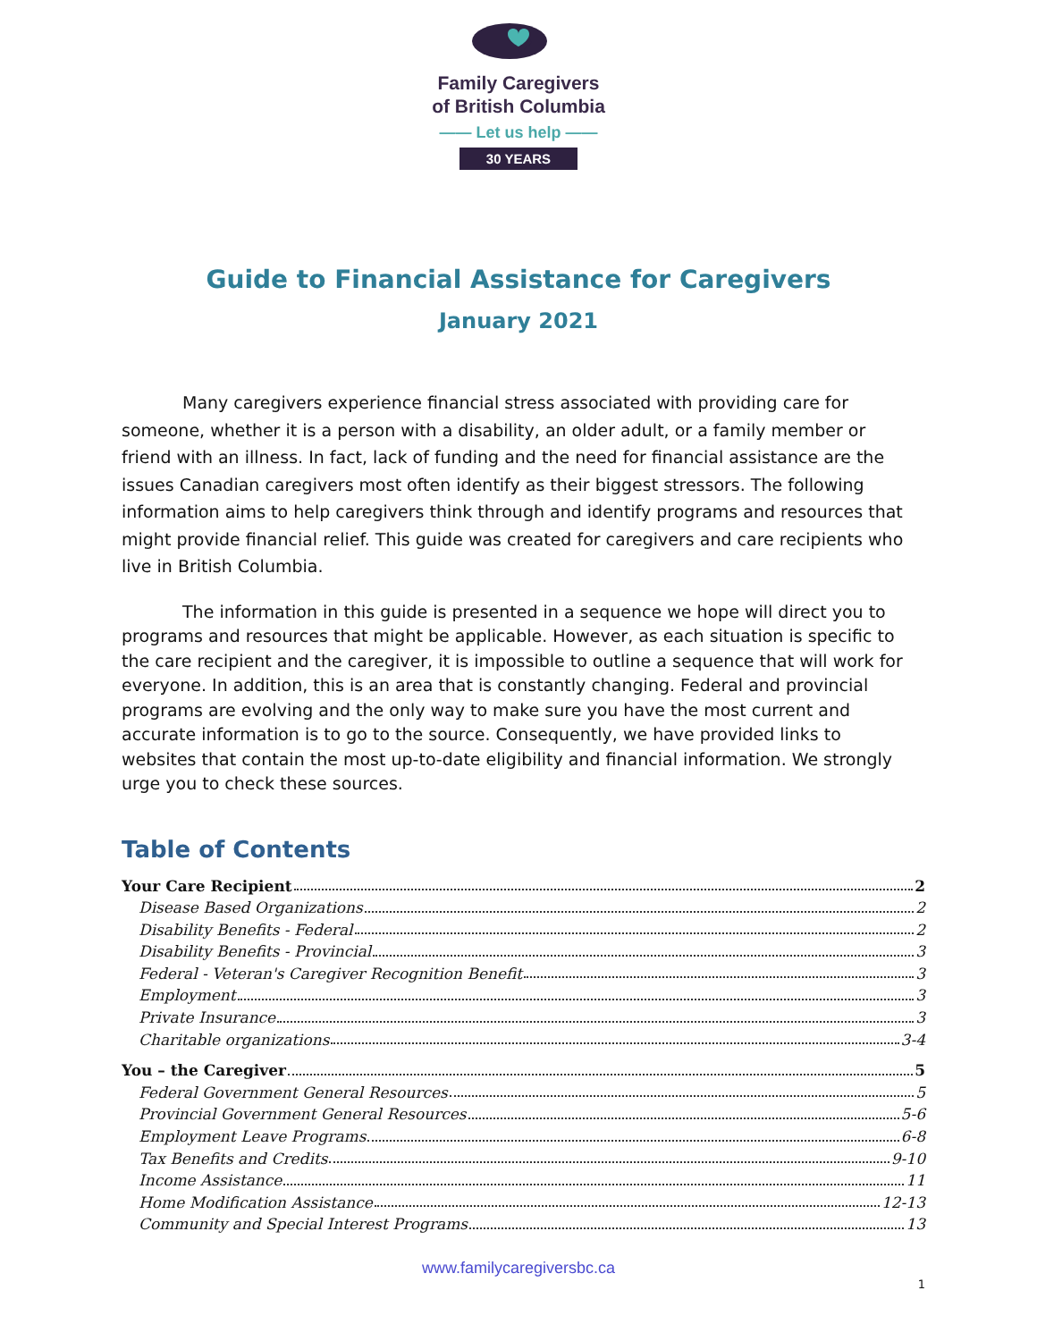Family Caregivers
of British Columbia
—— Let us help ——
30 YEARS
Guide to Financial Assistance for Caregivers
January 2021
Many caregivers experience financial stress associated with providing care for someone, whether it is a person with a disability, an older adult, or a family member or friend with an illness. In fact, lack of funding and the need for financial assistance are the issues Canadian caregivers most often identify as their biggest stressors. The following information aims to help caregivers think through and identify programs and resources that might provide financial relief. This guide was created for caregivers and care recipients who live in British Columbia.
The information in this guide is presented in a sequence we hope will direct you to programs and resources that might be applicable. However, as each situation is specific to the care recipient and the caregiver, it is impossible to outline a sequence that will work for everyone. In addition, this is an area that is constantly changing. Federal and provincial programs are evolving and the only way to make sure you have the most current and accurate information is to go to the source. Consequently, we have provided links to websites that contain the most up-to-date eligibility and financial information. We strongly urge you to check these sources.
Table of Contents
Your Care Recipient 2
Disease Based Organizations 2
Disability Benefits - Federal 2
Disability Benefits - Provincial 3
Federal - Veteran's Caregiver Recognition Benefit 3
Employment 3
Private Insurance 3
Charitable organizations 3-4
You – the Caregiver 5
Federal Government General Resources 5
Provincial Government General Resources 5-6
Employment Leave Programs 6-8
Tax Benefits and Credits 9-10
Income Assistance 11
Home Modification Assistance 12-13
Community and Special Interest Programs 13
www.familycaregiversbc.ca
1